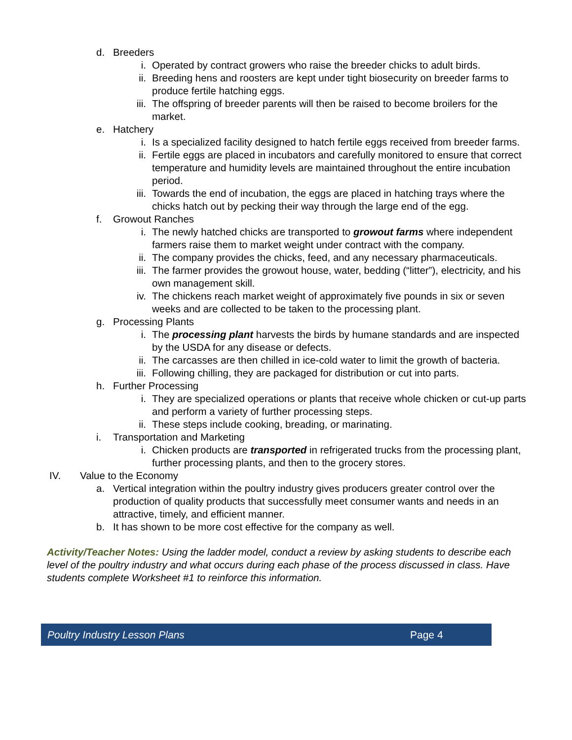d. Breeders
i. Operated by contract growers who raise the breeder chicks to adult birds.
ii. Breeding hens and roosters are kept under tight biosecurity on breeder farms to produce fertile hatching eggs.
iii. The offspring of breeder parents will then be raised to become broilers for the market.
e. Hatchery
i. Is a specialized facility designed to hatch fertile eggs received from breeder farms.
ii. Fertile eggs are placed in incubators and carefully monitored to ensure that correct temperature and humidity levels are maintained throughout the entire incubation period.
iii. Towards the end of incubation, the eggs are placed in hatching trays where the chicks hatch out by pecking their way through the large end of the egg.
f. Growout Ranches
i. The newly hatched chicks are transported to growout farms where independent farmers raise them to market weight under contract with the company.
ii. The company provides the chicks, feed, and any necessary pharmaceuticals.
iii. The farmer provides the growout house, water, bedding (“litter”), electricity, and his own management skill.
iv. The chickens reach market weight of approximately five pounds in six or seven weeks and are collected to be taken to the processing plant.
g. Processing Plants
i. The processing plant harvests the birds by humane standards and are inspected by the USDA for any disease or defects.
ii. The carcasses are then chilled in ice-cold water to limit the growth of bacteria.
iii. Following chilling, they are packaged for distribution or cut into parts.
h. Further Processing
i. They are specialized operations or plants that receive whole chicken or cut-up parts and perform a variety of further processing steps.
ii. These steps include cooking, breading, or marinating.
i. Transportation and Marketing
i. Chicken products are transported in refrigerated trucks from the processing plant, further processing plants, and then to the grocery stores.
IV. Value to the Economy
a. Vertical integration within the poultry industry gives producers greater control over the production of quality products that successfully meet consumer wants and needs in an attractive, timely, and efficient manner.
b. It has shown to be more cost effective for the company as well.
Activity/Teacher Notes: Using the ladder model, conduct a review by asking students to describe each level of the poultry industry and what occurs during each phase of the process discussed in class. Have students complete Worksheet #1 to reinforce this information.
Poultry Industry Lesson Plans Page 4